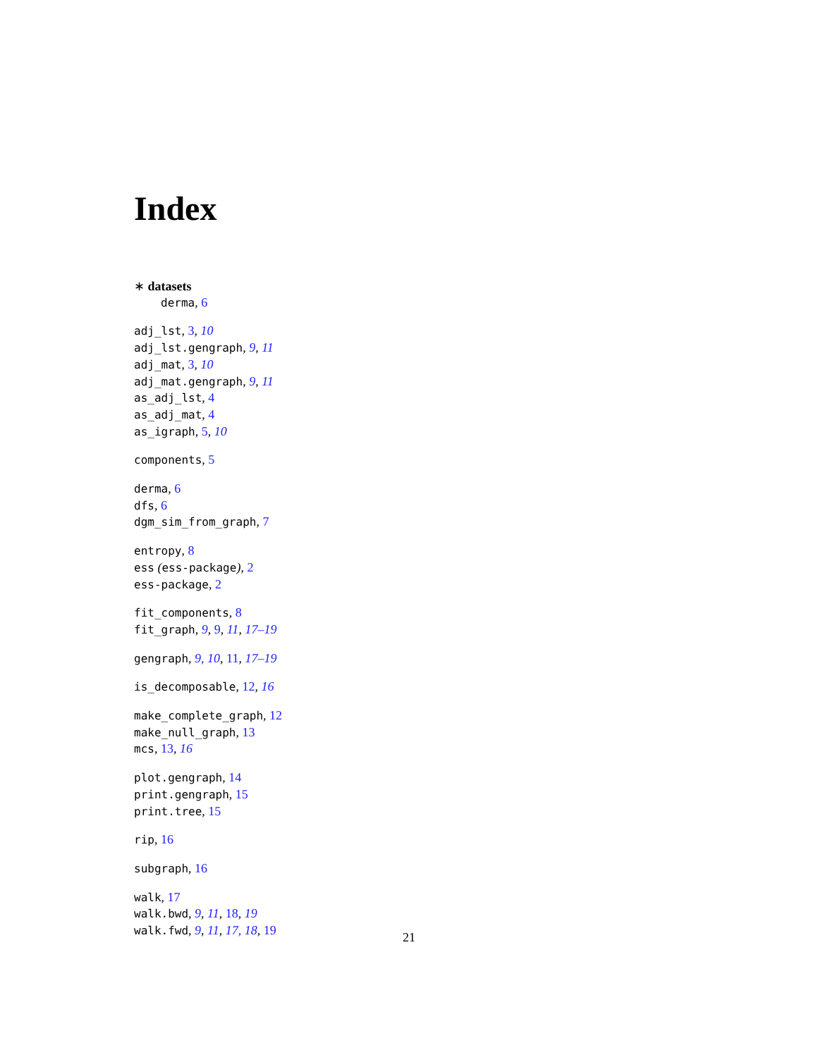Index
∗ datasets
derma, 6
adj_lst, 3, 10
adj_lst.gengraph, 9, 11
adj_mat, 3, 10
adj_mat.gengraph, 9, 11
as_adj_lst, 4
as_adj_mat, 4
as_igraph, 5, 10
components, 5
derma, 6
dfs, 6
dgm_sim_from_graph, 7
entropy, 8
ess (ess-package), 2
ess-package, 2
fit_components, 8
fit_graph, 9, 9, 11, 17–19
gengraph, 9, 10, 11, 17–19
is_decomposable, 12, 16
make_complete_graph, 12
make_null_graph, 13
mcs, 13, 16
plot.gengraph, 14
print.gengraph, 15
print.tree, 15
rip, 16
subgraph, 16
walk, 17
walk.bwd, 9, 11, 18, 19
walk.fwd, 9, 11, 17, 18, 19
21